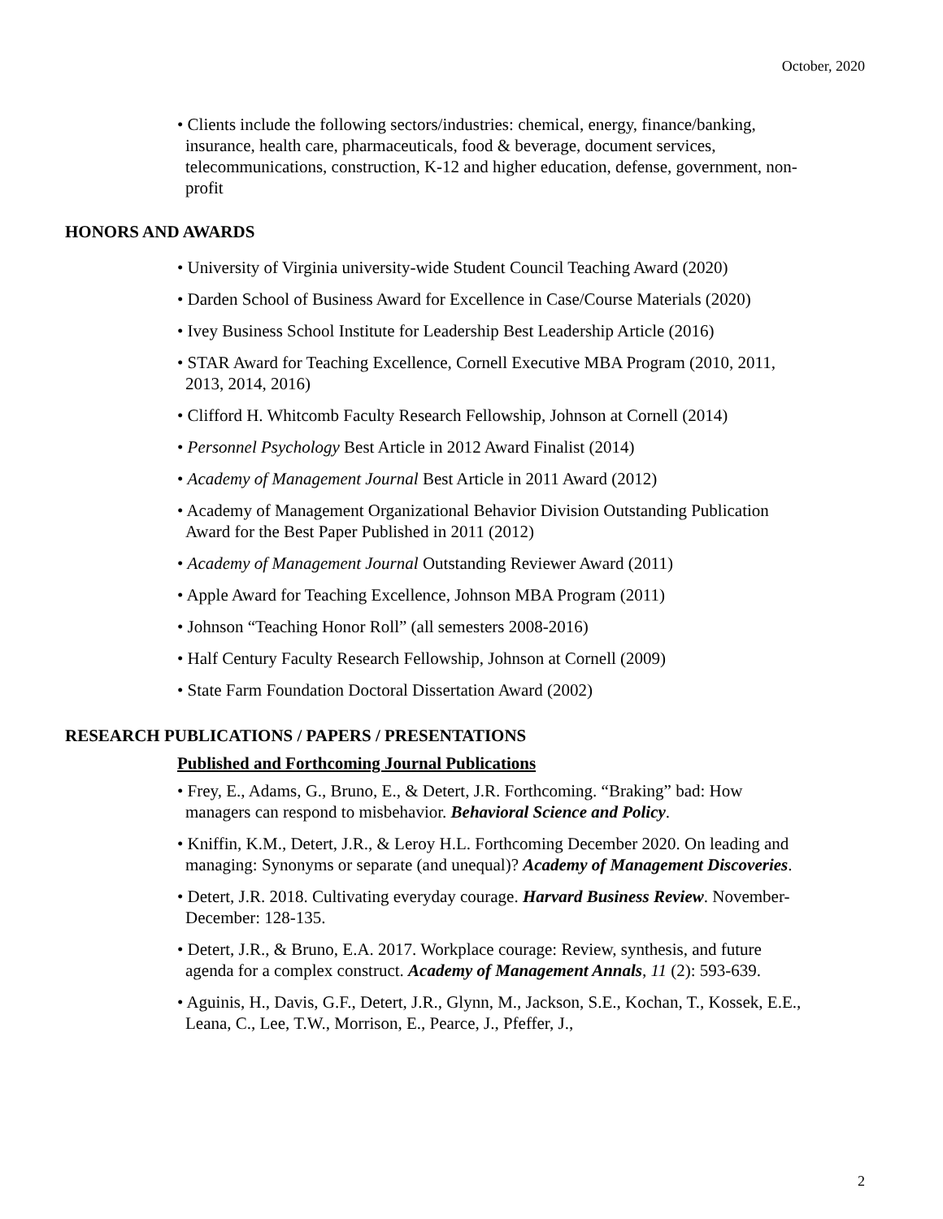October, 2020
• Clients include the following sectors/industries: chemical, energy, finance/banking, insurance, health care, pharmaceuticals, food & beverage, document services, telecommunications, construction, K-12 and higher education, defense, government, non-profit
HONORS AND AWARDS
• University of Virginia university-wide Student Council Teaching Award (2020)
• Darden School of Business Award for Excellence in Case/Course Materials (2020)
• Ivey Business School Institute for Leadership Best Leadership Article (2016)
• STAR Award for Teaching Excellence, Cornell Executive MBA Program (2010, 2011, 2013, 2014, 2016)
• Clifford H. Whitcomb Faculty Research Fellowship, Johnson at Cornell (2014)
• Personnel Psychology Best Article in 2012 Award Finalist (2014)
• Academy of Management Journal Best Article in 2011 Award (2012)
• Academy of Management Organizational Behavior Division Outstanding Publication Award for the Best Paper Published in 2011 (2012)
• Academy of Management Journal Outstanding Reviewer Award (2011)
• Apple Award for Teaching Excellence, Johnson MBA Program (2011)
• Johnson “Teaching Honor Roll” (all semesters 2008-2016)
• Half Century Faculty Research Fellowship, Johnson at Cornell (2009)
• State Farm Foundation Doctoral Dissertation Award (2002)
RESEARCH PUBLICATIONS / PAPERS / PRESENTATIONS
Published and Forthcoming Journal Publications
• Frey, E., Adams, G., Bruno, E., & Detert, J.R. Forthcoming. “Braking” bad: How managers can respond to misbehavior. Behavioral Science and Policy.
• Kniffin, K.M., Detert, J.R., & Leroy H.L. Forthcoming December 2020. On leading and managing: Synonyms or separate (and unequal)? Academy of Management Discoveries.
• Detert, J.R. 2018. Cultivating everyday courage. Harvard Business Review. November-December: 128-135.
• Detert, J.R., & Bruno, E.A. 2017. Workplace courage: Review, synthesis, and future agenda for a complex construct. Academy of Management Annals, 11 (2): 593-639.
• Aguinis, H., Davis, G.F., Detert, J.R., Glynn, M., Jackson, S.E., Kochan, T., Kossek, E.E., Leana, C., Lee, T.W., Morrison, E., Pearce, J., Pfeffer, J.,
2